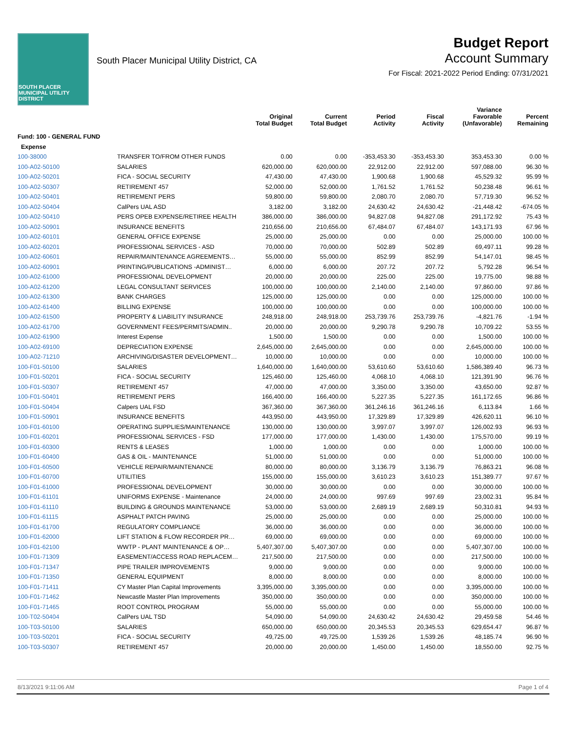SOUTH PLACER MUNICIPAL UTILITY DISTRICT
South Placer Municipal Utility District, CA
Budget Report
Account Summary
For Fiscal: 2021-2022 Period Ending: 07/31/2021
| | | Original Total Budget | Current Total Budget | Period Activity | Fiscal Activity | Variance Favorable (Unfavorable) | Percent Remaining |
| --- | --- | --- | --- | --- | --- | --- | --- |
| Fund: 100 - GENERAL FUND | | | | | | | |
| Expense | | | | | | | |
| 100-38000 | TRANSFER TO/FROM OTHER FUNDS | 0.00 | 0.00 | -353,453.30 | -353,453.30 | 353,453.30 | 0.00 % |
| 100-A02-50100 | SALARIES | 620,000.00 | 620,000.00 | 22,912.00 | 22,912.00 | 597,088.00 | 96.30 % |
| 100-A02-50201 | FICA - SOCIAL SECURITY | 47,430.00 | 47,430.00 | 1,900.68 | 1,900.68 | 45,529.32 | 95.99 % |
| 100-A02-50307 | RETIREMENT 457 | 52,000.00 | 52,000.00 | 1,761.52 | 1,761.52 | 50,238.48 | 96.61 % |
| 100-A02-50401 | RETIREMENT PERS | 59,800.00 | 59,800.00 | 2,080.70 | 2,080.70 | 57,719.30 | 96.52 % |
| 100-A02-50404 | CalPers UAL ASD | 3,182.00 | 3,182.00 | 24,630.42 | 24,630.42 | -21,448.42 | -674.05 % |
| 100-A02-50410 | PERS OPEB EXPENSE/RETIREE HEALTH | 386,000.00 | 386,000.00 | 94,827.08 | 94,827.08 | 291,172.92 | 75.43 % |
| 100-A02-50901 | INSURANCE BENEFITS | 210,656.00 | 210,656.00 | 67,484.07 | 67,484.07 | 143,171.93 | 67.96 % |
| 100-A02-60101 | GENERAL OFFICE EXPENSE | 25,000.00 | 25,000.00 | 0.00 | 0.00 | 25,000.00 | 100.00 % |
| 100-A02-60201 | PROFESSIONAL SERVICES - ASD | 70,000.00 | 70,000.00 | 502.89 | 502.89 | 69,497.11 | 99.28 % |
| 100-A02-60601 | REPAIR/MAINTENANCE AGREEMENTS… | 55,000.00 | 55,000.00 | 852.99 | 852.99 | 54,147.01 | 98.45 % |
| 100-A02-60901 | PRINTING/PUBLICATIONS -ADMINIST… | 6,000.00 | 6,000.00 | 207.72 | 207.72 | 5,792.28 | 96.54 % |
| 100-A02-61000 | PROFESSIONAL DEVELOPMENT | 20,000.00 | 20,000.00 | 225.00 | 225.00 | 19,775.00 | 98.88 % |
| 100-A02-61200 | LEGAL CONSULTANT SERVICES | 100,000.00 | 100,000.00 | 2,140.00 | 2,140.00 | 97,860.00 | 97.86 % |
| 100-A02-61300 | BANK CHARGES | 125,000.00 | 125,000.00 | 0.00 | 0.00 | 125,000.00 | 100.00 % |
| 100-A02-61400 | BILLING EXPENSE | 100,000.00 | 100,000.00 | 0.00 | 0.00 | 100,000.00 | 100.00 % |
| 100-A02-61500 | PROPERTY & LIABILITY INSURANCE | 248,918.00 | 248,918.00 | 253,739.76 | 253,739.76 | -4,821.76 | -1.94 % |
| 100-A02-61700 | GOVERNMENT FEES/PERMITS/ADMIN.. | 20,000.00 | 20,000.00 | 9,290.78 | 9,290.78 | 10,709.22 | 53.55 % |
| 100-A02-61900 | Interest Expense | 1,500.00 | 1,500.00 | 0.00 | 0.00 | 1,500.00 | 100.00 % |
| 100-A02-69100 | DEPRECIATION EXPENSE | 2,645,000.00 | 2,645,000.00 | 0.00 | 0.00 | 2,645,000.00 | 100.00 % |
| 100-A02-71210 | ARCHIVING/DISASTER DEVELOPMENT… | 10,000.00 | 10,000.00 | 0.00 | 0.00 | 10,000.00 | 100.00 % |
| 100-F01-50100 | SALARIES | 1,640,000.00 | 1,640,000.00 | 53,610.60 | 53,610.60 | 1,586,389.40 | 96.73 % |
| 100-F01-50201 | FICA - SOCIAL SECURITY | 125,460.00 | 125,460.00 | 4,068.10 | 4,068.10 | 121,391.90 | 96.76 % |
| 100-F01-50307 | RETIREMENT 457 | 47,000.00 | 47,000.00 | 3,350.00 | 3,350.00 | 43,650.00 | 92.87 % |
| 100-F01-50401 | RETIREMENT PERS | 166,400.00 | 166,400.00 | 5,227.35 | 5,227.35 | 161,172.65 | 96.86 % |
| 100-F01-50404 | Calpers UAL FSD | 367,360.00 | 367,360.00 | 361,246.16 | 361,246.16 | 6,113.84 | 1.66 % |
| 100-F01-50901 | INSURANCE BENEFITS | 443,950.00 | 443,950.00 | 17,329.89 | 17,329.89 | 426,620.11 | 96.10 % |
| 100-F01-60100 | OPERATING SUPPLIES/MAINTENANCE | 130,000.00 | 130,000.00 | 3,997.07 | 3,997.07 | 126,002.93 | 96.93 % |
| 100-F01-60201 | PROFESSIONAL SERVICES - FSD | 177,000.00 | 177,000.00 | 1,430.00 | 1,430.00 | 175,570.00 | 99.19 % |
| 100-F01-60300 | RENTS & LEASES | 1,000.00 | 1,000.00 | 0.00 | 0.00 | 1,000.00 | 100.00 % |
| 100-F01-60400 | GAS & OIL - MAINTENANCE | 51,000.00 | 51,000.00 | 0.00 | 0.00 | 51,000.00 | 100.00 % |
| 100-F01-60500 | VEHICLE REPAIR/MAINTENANCE | 80,000.00 | 80,000.00 | 3,136.79 | 3,136.79 | 76,863.21 | 96.08 % |
| 100-F01-60700 | UTILITIES | 155,000.00 | 155,000.00 | 3,610.23 | 3,610.23 | 151,389.77 | 97.67 % |
| 100-F01-61000 | PROFESSIONAL DEVELOPMENT | 30,000.00 | 30,000.00 | 0.00 | 0.00 | 30,000.00 | 100.00 % |
| 100-F01-61101 | UNIFORMS EXPENSE - Maintenance | 24,000.00 | 24,000.00 | 997.69 | 997.69 | 23,002.31 | 95.84 % |
| 100-F01-61110 | BUILDING & GROUNDS MAINTENANCE | 53,000.00 | 53,000.00 | 2,689.19 | 2,689.19 | 50,310.81 | 94.93 % |
| 100-F01-61115 | ASPHALT PATCH PAVING | 25,000.00 | 25,000.00 | 0.00 | 0.00 | 25,000.00 | 100.00 % |
| 100-F01-61700 | REGULATORY COMPLIANCE | 36,000.00 | 36,000.00 | 0.00 | 0.00 | 36,000.00 | 100.00 % |
| 100-F01-62000 | LIFT STATION & FLOW RECORDER PR… | 69,000.00 | 69,000.00 | 0.00 | 0.00 | 69,000.00 | 100.00 % |
| 100-F01-62100 | WWTP - PLANT MAINTENANCE & OP… | 5,407,307.00 | 5,407,307.00 | 0.00 | 0.00 | 5,407,307.00 | 100.00 % |
| 100-F01-71309 | EASEMENT/ACCESS ROAD REPLACEM… | 217,500.00 | 217,500.00 | 0.00 | 0.00 | 217,500.00 | 100.00 % |
| 100-F01-71347 | PIPE TRAILER IMPROVEMENTS | 9,000.00 | 9,000.00 | 0.00 | 0.00 | 9,000.00 | 100.00 % |
| 100-F01-71350 | GENERAL EQUIPMENT | 8,000.00 | 8,000.00 | 0.00 | 0.00 | 8,000.00 | 100.00 % |
| 100-F01-71411 | CY Master Plan Capital Improvements | 3,395,000.00 | 3,395,000.00 | 0.00 | 0.00 | 3,395,000.00 | 100.00 % |
| 100-F01-71462 | Newcastle Master Plan Improvements | 350,000.00 | 350,000.00 | 0.00 | 0.00 | 350,000.00 | 100.00 % |
| 100-F01-71465 | ROOT CONTROL PROGRAM | 55,000.00 | 55,000.00 | 0.00 | 0.00 | 55,000.00 | 100.00 % |
| 100-T02-50404 | CalPers UAL TSD | 54,090.00 | 54,090.00 | 24,630.42 | 24,630.42 | 29,459.58 | 54.46 % |
| 100-T03-50100 | SALARIES | 650,000.00 | 650,000.00 | 20,345.53 | 20,345.53 | 629,654.47 | 96.87 % |
| 100-T03-50201 | FICA - SOCIAL SECURITY | 49,725.00 | 49,725.00 | 1,539.26 | 1,539.26 | 48,185.74 | 96.90 % |
| 100-T03-50307 | RETIREMENT 457 | 20,000.00 | 20,000.00 | 1,450.00 | 1,450.00 | 18,550.00 | 92.75 % |
8/13/2021 9:11:06 AM Page 1 of 4